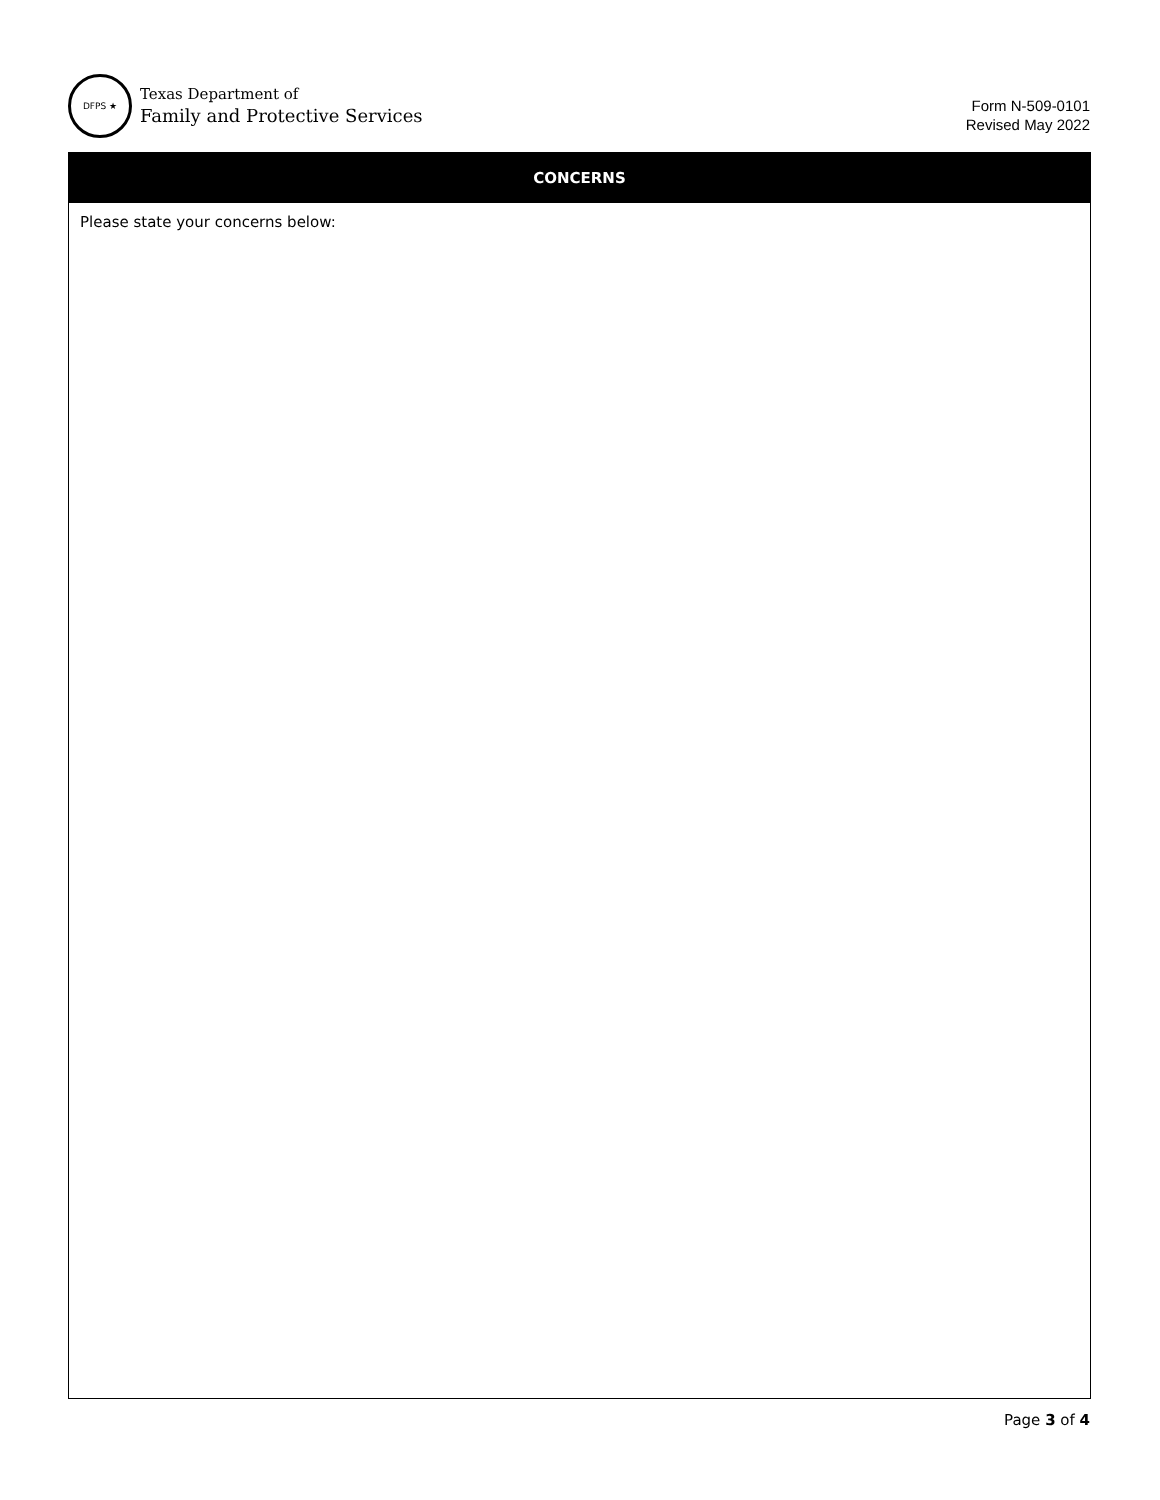DFPS ★
Texas Department of
Family and Protective Services
Form N-509-0101
Revised May 2022
CONCERNS
Please state your concerns below:
Page 3 of 4